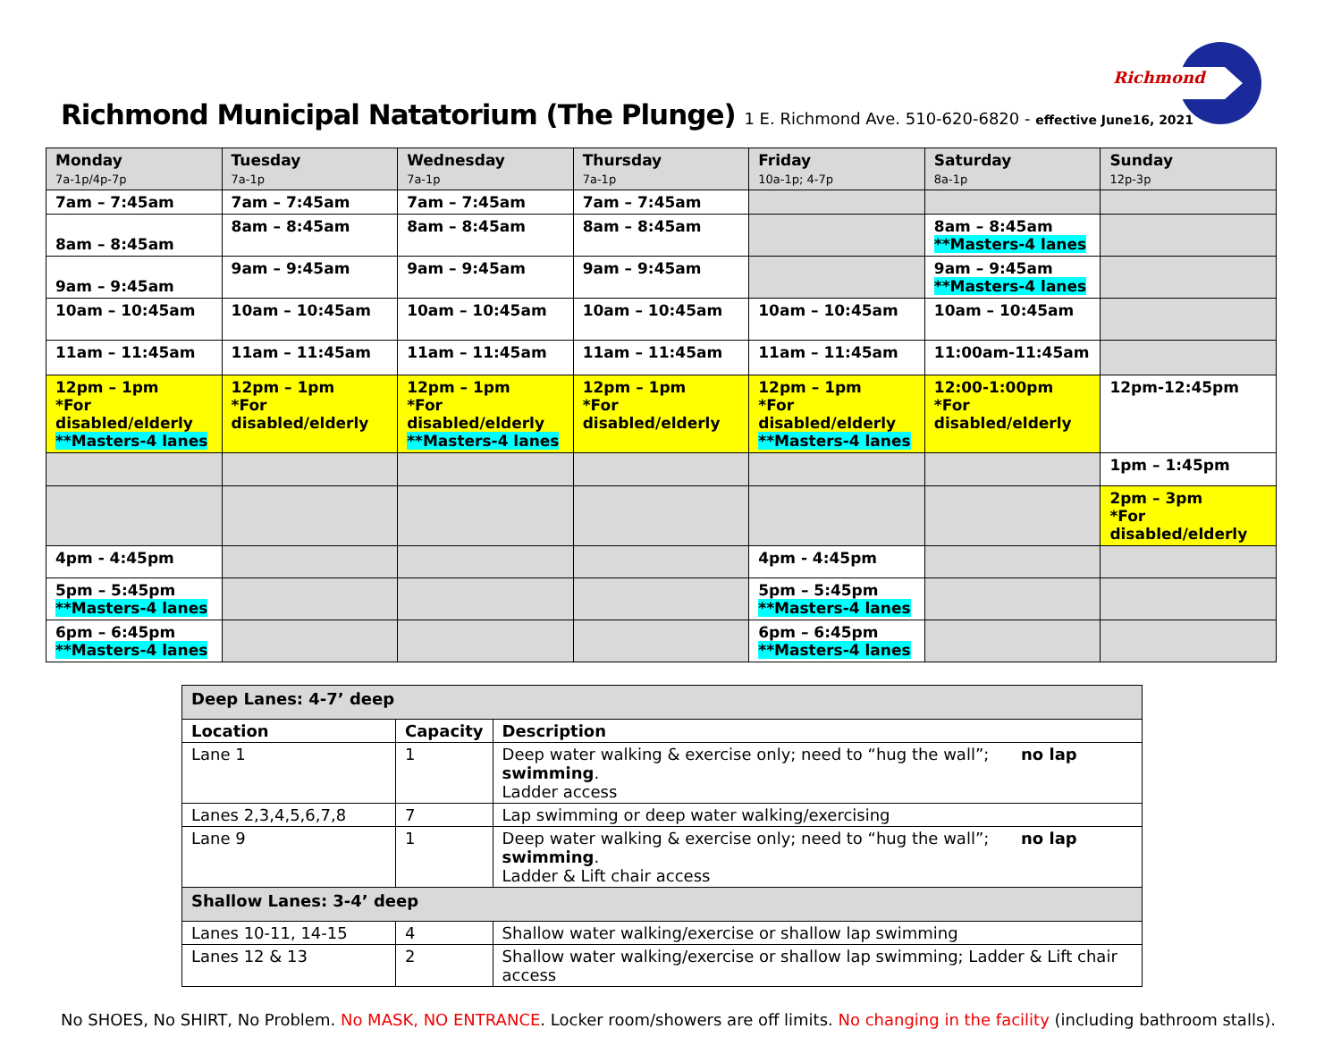Richmond
Richmond Municipal Natatorium (The Plunge) 1 E. Richmond Ave. 510-620-6820 - effective June16, 2021
| Monday 7a-1p/4p-7p | Tuesday 7a-1p | Wednesday 7a-1p | Thursday 7a-1p | Friday 10a-1p; 4-7p | Saturday 8a-1p | Sunday 12p-3p |
| --- | --- | --- | --- | --- | --- | --- |
| 7am – 7:45am | 7am – 7:45am | 7am – 7:45am | 7am – 7:45am | | | |
| 8am – 8:45am | 8am – 8:45am | 8am – 8:45am | 8am – 8:45am | | 8am – 8:45am **Masters-4 lanes | |
| 9am – 9:45am | 9am – 9:45am | 9am – 9:45am | 9am – 9:45am | | 9am – 9:45am **Masters-4 lanes | |
| 10am – 10:45am | 10am – 10:45am | 10am – 10:45am | 10am – 10:45am | 10am – 10:45am | 10am – 10:45am | |
| 11am – 11:45am | 11am – 11:45am | 11am – 11:45am | 11am – 11:45am | 11am – 11:45am | 11:00am-11:45am | |
| 12pm – 1pm *For disabled/elderly **Masters-4 lanes | 12pm – 1pm *For disabled/elderly | 12pm – 1pm *For disabled/elderly **Masters-4 lanes | 12pm – 1pm *For disabled/elderly | 12pm – 1pm *For disabled/elderly **Masters-4 lanes | 12:00-1:00pm *For disabled/elderly | 12pm-12:45pm |
| | | | | | | 1pm – 1:45pm |
| | | | | | | 2pm – 3pm *For disabled/elderly |
| 4pm - 4:45pm | | | | 4pm - 4:45pm | | |
| 5pm – 5:45pm **Masters-4 lanes | | | | 5pm – 5:45pm **Masters-4 lanes | | |
| 6pm – 6:45pm **Masters-4 lanes | | | | 6pm – 6:45pm **Masters-4 lanes | | |
| Deep Lanes: 4-7’ deep | | |
| Location | Capacity | Description |
| Lane 1 | 1 | Deep water walking & exercise only; need to “hug the wall”; no lap swimming . Ladder access |
| Lanes 2,3,4,5,6,7,8 | 7 | Lap swimming or deep water walking/exercising |
| Lane 9 | 1 | Deep water walking & exercise only; need to “hug the wall”; no lap swimming . Ladder & Lift chair access |
| Shallow Lanes: 3-4’ deep | | |
| Lanes 10-11, 14-15 | 4 | Shallow water walking/exercise or shallow lap swimming |
| Lanes 12 & 13 | 2 | Shallow water walking/exercise or shallow lap swimming; Ladder & Lift chair access |
No SHOES, No SHIRT, No Problem. No MASK, NO ENTRANCE. Locker room/showers are off limits. No changing in the facility (including bathroom stalls).